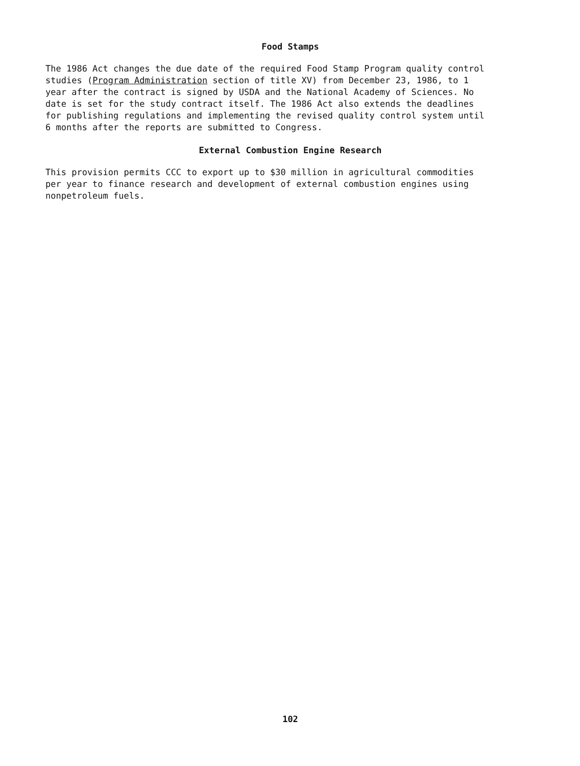Food Stamps
The 1986 Act changes the due date of the required Food Stamp Program quality control studies (Program Administration section of title XV) from December 23, 1986, to 1 year after the contract is signed by USDA and the National Academy of Sciences. No date is set for the study contract itself. The 1986 Act also extends the deadlines for publishing regulations and implementing the revised quality control system until 6 months after the reports are submitted to Congress.
External Combustion Engine Research
This provision permits CCC to export up to $30 million in agricultural commodities per year to finance research and development of external combustion engines using nonpetroleum fuels.
102